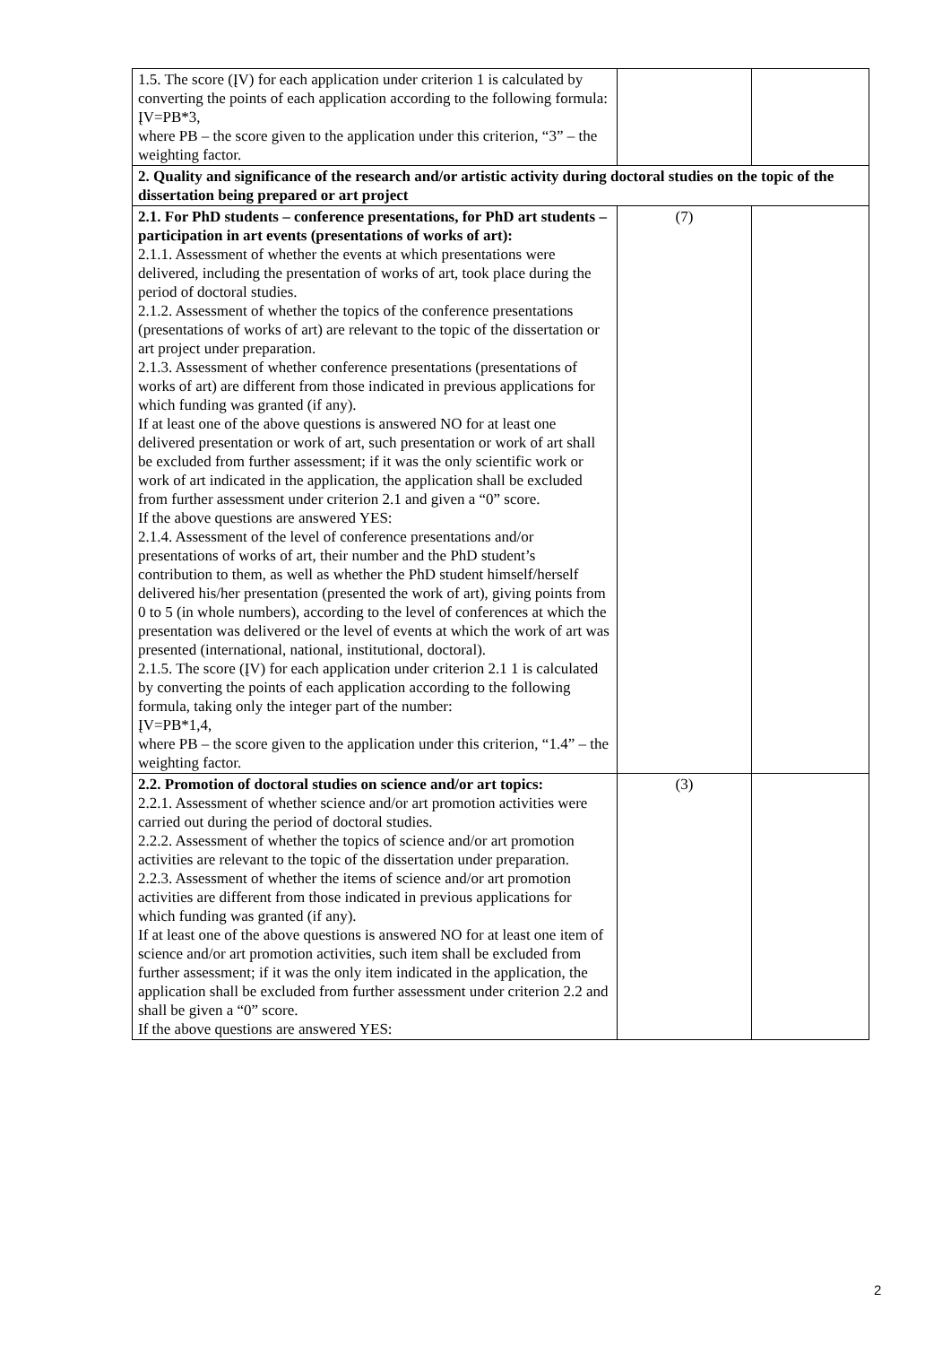| 1.5. The score (ĮV) for each application under criterion 1 is calculated by converting the points of each application according to the following formula: ĮV=PB*3, where PB – the score given to the application under this criterion, “3” – the weighting factor. | | |
| 2. Quality and significance of the research and/or artistic activity during doctoral studies on the topic of the dissertation being prepared or art project | | |
| 2.1. For PhD students – conference presentations, for PhD art students – participation in art events (presentations of works of art): 2.1.1. Assessment of whether the events at which presentations were delivered, including the presentation of works of art, took place during the period of doctoral studies. 2.1.2. Assessment of whether the topics of the conference presentations (presentations of works of art) are relevant to the topic of the dissertation or art project under preparation. 2.1.3. Assessment of whether conference presentations (presentations of works of art) are different from those indicated in previous applications for which funding was granted (if any). If at least one of the above questions is answered NO for at least one delivered presentation or work of art, such presentation or work of art shall be excluded from further assessment; if it was the only scientific work or work of art indicated in the application, the application shall be excluded from further assessment under criterion 2.1 and given a “0” score. If the above questions are answered YES: 2.1.4. Assessment of the level of conference presentations and/or presentations of works of art, their number and the PhD student’s contribution to them, as well as whether the PhD student himself/herself delivered his/her presentation (presented the work of art), giving points from 0 to 5 (in whole numbers), according to the level of conferences at which the presentation was delivered or the level of events at which the work of art was presented (international, national, institutional, doctoral). 2.1.5. The score (ĮV) for each application under criterion 2.1 1 is calculated by converting the points of each application according to the following formula, taking only the integer part of the number: ĮV=PB*1,4, where PB – the score given to the application under this criterion, “1.4” – the weighting factor. | (7) | |
| 2.2. Promotion of doctoral studies on science and/or art topics: 2.2.1. Assessment of whether science and/or art promotion activities were carried out during the period of doctoral studies. 2.2.2. Assessment of whether the topics of science and/or art promotion activities are relevant to the topic of the dissertation under preparation. 2.2.3. Assessment of whether the items of science and/or art promotion activities are different from those indicated in previous applications for which funding was granted (if any). If at least one of the above questions is answered NO for at least one item of science and/or art promotion activities, such item shall be excluded from further assessment; if it was the only item indicated in the application, the application shall be excluded from further assessment under criterion 2.2 and shall be given a “0” score. If the above questions are answered YES: | (3) | |
2